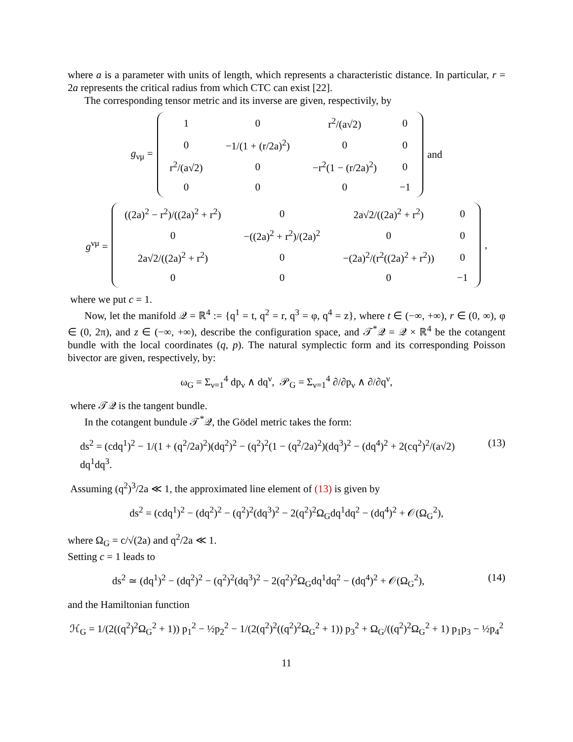where a is a parameter with units of length, which represents a characteristic distance. In particular, r = 2a represents the critical radius from which CTC can exist [22].
The corresponding tensor metric and its inverse are given, respectivily, by
g<sub>νμ</sub> =
| 1 | 0 | r<sup>2</sup>/(a√2) | 0 |
| 0 | −1/(1 + (r/2a)<sup>2</sup>) | 0 | 0 |
| r<sup>2</sup>/(a√2) | 0 | −r<sup>2</sup>(1 − (r/2a)<sup>2</sup>) | 0 |
| 0 | 0 | 0 | −1 |
and
g<sup>νμ</sup> =
| ((2a)<sup>2</sup> − r<sup>2</sup>)/((2a)<sup>2</sup> + r<sup>2</sup>) | 0 | 2a√2/((2a)<sup>2</sup> + r<sup>2</sup>) | 0 |
| 0 | −((2a)<sup>2</sup> + r<sup>2</sup>)/(2a)<sup>2</sup> | 0 | 0 |
| 2a√2/((2a)<sup>2</sup> + r<sup>2</sup>) | 0 | −(2a)<sup>2</sup>/(r<sup>2</sup>((2a)<sup>2</sup> + r<sup>2</sup>)) | 0 |
| 0 | 0 | 0 | −1 |
,
where we put c = 1.
Now, let the manifold 𝒬 = ℝ<sup>4</sup> := {q<sup>1</sup> = t, q<sup>2</sup> = r, q<sup>3</sup> = φ, q<sup>4</sup> = z}, where t ∈ (−∞, +∞), r ∈ (0, ∞), φ ∈ (0, 2π), and z ∈ (−∞, +∞), describe the configuration space, and 𝒯<sup>*</sup>𝒬 = 𝒬 × ℝ<sup>4</sup> be the cotangent bundle with the local coordinates (q, p). The natural symplectic form and its corresponding Poisson bivector are given, respectively, by:
ω<sub>G</sub> = Σ<sub>ν=1</sub><sup>4</sup> dp<sub>ν</sub> ∧ dq<sup>ν</sup>, 𝒫<sub>G</sub> = Σ<sub>ν=1</sub><sup>4</sup> ∂/∂p<sub>ν</sub> ∧ ∂/∂q<sup>ν</sup>,
where 𝒯𝒬 is the tangent bundle.
In the cotangent bundule 𝒯<sup>*</sup>𝒬, the Gödel metric takes the form:
ds<sup>2</sup> = (cdq<sup>1</sup>)<sup>2</sup> − 1/(1 + (q<sup>2</sup>/2a)<sup>2</sup>)(dq<sup>2</sup>)<sup>2</sup> − (q<sup>2</sup>)<sup>2</sup>(1 − (q<sup>2</sup>/2a)<sup>2</sup>)(dq<sup>3</sup>)<sup>2</sup> − (dq<sup>4</sup>)<sup>2</sup> + 2(cq<sup>2</sup>)<sup>2</sup>/(a√2) dq<sup>1</sup>dq<sup>3</sup>. (13)
Assuming (q<sup>2</sup>)<sup>3</sup>/2a ≪ 1, the approximated line element of (13) is given by
ds<sup>2</sup> = (cdq<sup>1</sup>)<sup>2</sup> − (dq<sup>2</sup>)<sup>2</sup> − (q<sup>2</sup>)<sup>2</sup>(dq<sup>3</sup>)<sup>2</sup> − 2(q<sup>2</sup>)<sup>2</sup>Ω<sub>G</sub>dq<sup>1</sup>dq<sup>2</sup> − (dq<sup>4</sup>)<sup>2</sup> + 𝒪(Ω<sub>G</sub><sup>2</sup>),
where Ω<sub>G</sub> = c/√(2a) and q<sup>2</sup>/2a ≪ 1.
Setting c = 1 leads to
ds<sup>2</sup> ≃ (dq<sup>1</sup>)<sup>2</sup> − (dq<sup>2</sup>)<sup>2</sup> − (q<sup>2</sup>)<sup>2</sup>(dq<sup>3</sup>)<sup>2</sup> − 2(q<sup>2</sup>)<sup>2</sup>Ω<sub>G</sub>dq<sup>1</sup>dq<sup>2</sup> − (dq<sup>4</sup>)<sup>2</sup> + 𝒪(Ω<sub>G</sub><sup>2</sup>), (14)
and the Hamiltonian function
ℋ<sub>G</sub> = 1/(2((q<sup>2</sup>)<sup>2</sup>Ω<sub>G</sub><sup>2</sup> + 1)) p<sub>1</sub><sup>2</sup> − ½p<sub>2</sub><sup>2</sup> − 1/(2(q<sup>2</sup>)<sup>2</sup>((q<sup>2</sup>)<sup>2</sup>Ω<sub>G</sub><sup>2</sup> + 1)) p<sub>3</sub><sup>2</sup> + Ω<sub>G</sub>/((q<sup>2</sup>)<sup>2</sup>Ω<sub>G</sub><sup>2</sup> + 1) p<sub>1</sub>p<sub>3</sub> − ½p<sub>4</sub><sup>2</sup>
11